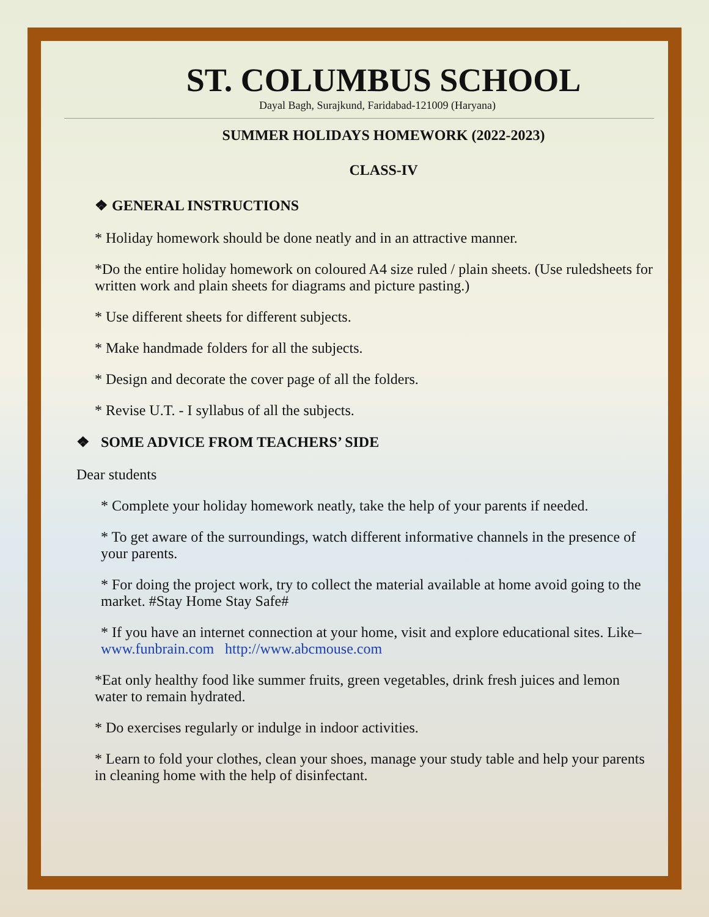ST. COLUMBUS SCHOOL
Dayal Bagh, Surajkund, Faridabad-121009 (Haryana)
SUMMER HOLIDAYS HOMEWORK (2022-2023)
CLASS-IV
❖ GENERAL INSTRUCTIONS
* Holiday homework should be done neatly and in an attractive manner.
*Do the entire holiday homework on coloured A4 size ruled / plain sheets. (Use ruledsheets for written work and plain sheets for diagrams and picture pasting.)
* Use different sheets for different subjects.
* Make handmade folders for all the subjects.
* Design and decorate the cover page of all the folders.
* Revise U.T. - I syllabus of all the subjects.
❖ SOME ADVICE FROM TEACHERS’ SIDE
Dear students
* Complete your holiday homework neatly, take the help of your parents if needed.
* To get aware of the surroundings, watch different informative channels in the presence of your parents.
* For doing the project work, try to collect the material available at home avoid going to the market. #Stay Home Stay Safe#
* If you have an internet connection at your home, visit and explore educational sites. Like–www.funbrain.com http://www.abcmouse.com
*Eat only healthy food like summer fruits, green vegetables, drink fresh juices and lemon water to remain hydrated.
* Do exercises regularly or indulge in indoor activities.
* Learn to fold your clothes, clean your shoes, manage your study table and help your parents in cleaning home with the help of disinfectant.